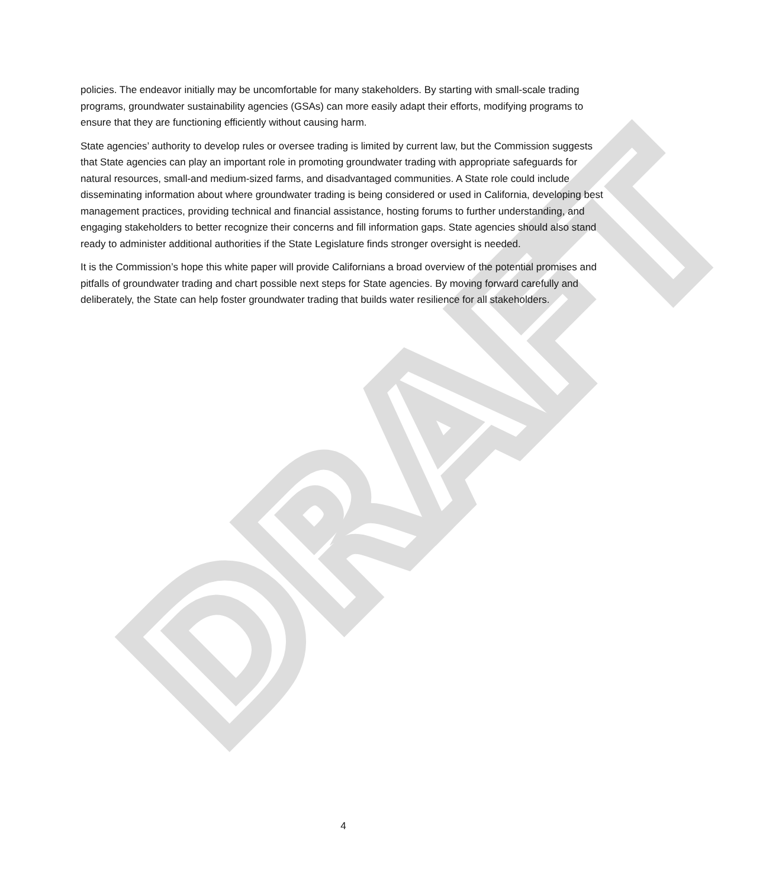DRAFT
policies. The endeavor initially may be uncomfortable for many stakeholders. By starting with small-scale trading programs, groundwater sustainability agencies (GSAs) can more easily adapt their efforts, modifying programs to ensure that they are functioning efficiently without causing harm.
State agencies’ authority to develop rules or oversee trading is limited by current law, but the Commission suggests that State agencies can play an important role in promoting groundwater trading with appropriate safeguards for natural resources, small-and medium-sized farms, and disadvantaged communities. A State role could include disseminating information about where groundwater trading is being considered or used in California, developing best management practices, providing technical and financial assistance, hosting forums to further understanding, and engaging stakeholders to better recognize their concerns and fill information gaps. State agencies should also stand ready to administer additional authorities if the State Legislature finds stronger oversight is needed.
It is the Commission’s hope this white paper will provide Californians a broad overview of the potential promises and pitfalls of groundwater trading and chart possible next steps for State agencies. By moving forward carefully and deliberately, the State can help foster groundwater trading that builds water resilience for all stakeholders.
4